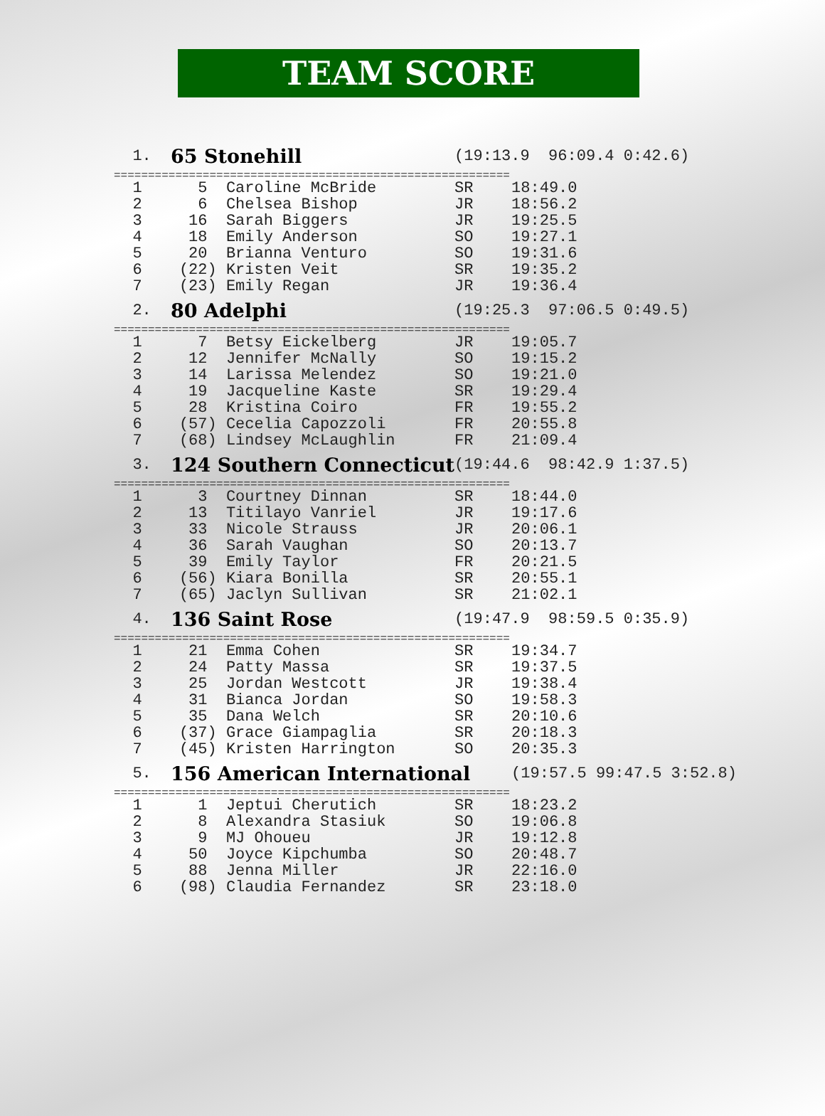TEAM SCORE
| 1. | 65 Stonehill | | (19:13.9 96:09.4 0:42.6) | |
| ========================================================== | | | | |
| 1 | 5 | Caroline McBride | SR | 18:49.0 |
| 2 | 6 | Chelsea Bishop | JR | 18:56.2 |
| 3 | 16 | Sarah Biggers | JR | 19:25.5 |
| 4 | 18 | Emily Anderson | SO | 19:27.1 |
| 5 | 20 | Brianna Venturo | SO | 19:31.6 |
| 6 | (22) | Kristen Veit | SR | 19:35.2 |
| 7 | (23) | Emily Regan | JR | 19:36.4 |
| 2. | 80 Adelphi | | (19:25.3 97:06.5 0:49.5) | |
| ========================================================== | | | | |
| 1 | 7 | Betsy Eickelberg | JR | 19:05.7 |
| 2 | 12 | Jennifer McNally | SO | 19:15.2 |
| 3 | 14 | Larissa Melendez | SO | 19:21.0 |
| 4 | 19 | Jacqueline Kaste | SR | 19:29.4 |
| 5 | 28 | Kristina Coiro | FR | 19:55.2 |
| 6 | (57) | Cecelia Capozzoli | FR | 20:55.8 |
| 7 | (68) | Lindsey McLaughlin | FR | 21:09.4 |
| 3. | 124 Southern Connecticut | | (19:44.6 98:42.9 1:37.5) | |
| ========================================================== | | | | |
| 1 | 3 | Courtney Dinnan | SR | 18:44.0 |
| 2 | 13 | Titilayo Vanriel | JR | 19:17.6 |
| 3 | 33 | Nicole Strauss | JR | 20:06.1 |
| 4 | 36 | Sarah Vaughan | SO | 20:13.7 |
| 5 | 39 | Emily Taylor | FR | 20:21.5 |
| 6 | (56) | Kiara Bonilla | SR | 20:55.1 |
| 7 | (65) | Jaclyn Sullivan | SR | 21:02.1 |
| 4. | 136 Saint Rose | | (19:47.9 98:59.5 0:35.9) | |
| ========================================================== | | | | |
| 1 | 21 | Emma Cohen | SR | 19:34.7 |
| 2 | 24 | Patty Massa | SR | 19:37.5 |
| 3 | 25 | Jordan Westcott | JR | 19:38.4 |
| 4 | 31 | Bianca Jordan | SO | 19:58.3 |
| 5 | 35 | Dana Welch | SR | 20:10.6 |
| 6 | (37) | Grace Giampaglia | SR | 20:18.3 |
| 7 | (45) | Kristen Harrington | SO | 20:35.3 |
| 5. | 156 American International | | | (19:57.5 99:47.5 3:52.8) |
| ========================================================== | | | | |
| 1 | 1 | Jeptui Cherutich | SR | 18:23.2 |
| 2 | 8 | Alexandra Stasiuk | SO | 19:06.8 |
| 3 | 9 | MJ Ohoueu | JR | 19:12.8 |
| 4 | 50 | Joyce Kipchumba | SO | 20:48.7 |
| 5 | 88 | Jenna Miller | JR | 22:16.0 |
| 6 | (98) | Claudia Fernandez | SR | 23:18.0 |